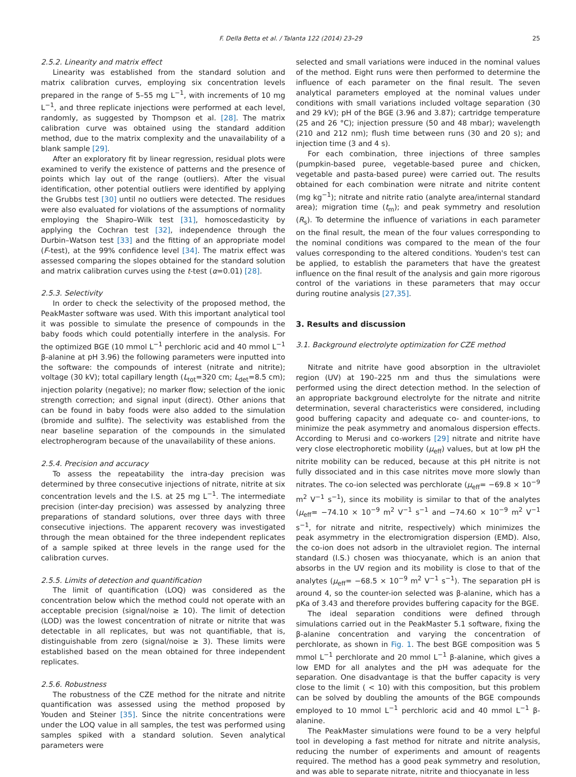F. Della Betta et al. / Talanta 122 (2014) 23–29 25
2.5.2. Linearity and matrix effect
Linearity was established from the standard solution and matrix calibration curves, employing six concentration levels prepared in the range of 5–55 mg L<sup>−1</sup>, with increments of 10 mg L<sup>−1</sup>, and three replicate injections were performed at each level, randomly, as suggested by Thompson et al. [28]. The matrix calibration curve was obtained using the standard addition method, due to the matrix complexity and the unavailability of a blank sample [29].
After an exploratory fit by linear regression, residual plots were examined to verify the existence of patterns and the presence of points which lay out of the range (outliers). After the visual identification, other potential outliers were identified by applying the Grubbs test [30] until no outliers were detected. The residues were also evaluated for violations of the assumptions of normality employing the Shapiro–Wilk test [31], homoscedasticity by applying the Cochran test [32], independence through the Durbin–Watson test [33] and the fitting of an appropriate model (F-test), at the 99% confidence level [34]. The matrix effect was assessed comparing the slopes obtained for the standard solution and matrix calibration curves using the t-test (α=0.01) [28].
2.5.3. Selectivity
In order to check the selectivity of the proposed method, the PeakMaster software was used. With this important analytical tool it was possible to simulate the presence of compounds in the baby foods which could potentially interfere in the analysis. For the optimized BGE (10 mmol L<sup>−1</sup> perchloric acid and 40 mmol L<sup>−1</sup> β-alanine at pH 3.96) the following parameters were inputted into the software: the compounds of interest (nitrate and nitrite); voltage (30 kV); total capillary length (L<sub>tot</sub>=320 cm; L<sub>det</sub>=8.5 cm); injection polarity (negative); no marker flow; selection of the ionic strength correction; and signal input (direct). Other anions that can be found in baby foods were also added to the simulation (bromide and sulfite). The selectivity was established from the near baseline separation of the compounds in the simulated electropherogram because of the unavailability of these anions.
2.5.4. Precision and accuracy
To assess the repeatability the intra-day precision was determined by three consecutive injections of nitrate, nitrite at six concentration levels and the I.S. at 25 mg L<sup>−1</sup>. The intermediate precision (inter-day precision) was assessed by analyzing three preparations of standard solutions, over three days with three consecutive injections. The apparent recovery was investigated through the mean obtained for the three independent replicates of a sample spiked at three levels in the range used for the calibration curves.
2.5.5. Limits of detection and quantification
The limit of quantification (LOQ) was considered as the concentration below which the method could not operate with an acceptable precision (signal/noise ≥ 10). The limit of detection (LOD) was the lowest concentration of nitrate or nitrite that was detectable in all replicates, but was not quantifiable, that is, distinguishable from zero (signal/noise ≥ 3). These limits were established based on the mean obtained for three independent replicates.
2.5.6. Robustness
The robustness of the CZE method for the nitrate and nitrite quantification was assessed using the method proposed by Youden and Steiner [35]. Since the nitrite concentrations were under the LOQ value in all samples, the test was performed using samples spiked with a standard solution. Seven analytical parameters were
selected and small variations were induced in the nominal values of the method. Eight runs were then performed to determine the influence of each parameter on the final result. The seven analytical parameters employed at the nominal values under conditions with small variations included voltage separation (30 and 29 kV); pH of the BGE (3.96 and 3.87); cartridge temperature (25 and 26 °C); injection pressure (50 and 48 mbar); wavelength (210 and 212 nm); flush time between runs (30 and 20 s); and injection time (3 and 4 s).
For each combination, three injections of three samples (pumpkin-based puree, vegetable-based puree and chicken, vegetable and pasta-based puree) were carried out. The results obtained for each combination were nitrate and nitrite content (mg kg<sup>−1</sup>); nitrate and nitrite ratio (analyte area/internal standard area); migration time (t<sub>m</sub>); and peak symmetry and resolution (R<sub>s</sub>). To determine the influence of variations in each parameter on the final result, the mean of the four values corresponding to the nominal conditions was compared to the mean of the four values corresponding to the altered conditions. Youden's test can be applied, to establish the parameters that have the greatest influence on the final result of the analysis and gain more rigorous control of the variations in these parameters that may occur during routine analysis [27,35].
3. Results and discussion
3.1. Background electrolyte optimization for CZE method
Nitrate and nitrite have good absorption in the ultraviolet region (UV) at 190–225 nm and thus the simulations were performed using the direct detection method. In the selection of an appropriate background electrolyte for the nitrate and nitrite determination, several characteristics were considered, including good buffering capacity and adequate co- and counter-ions, to minimize the peak asymmetry and anomalous dispersion effects. According to Merusi and co-workers [29] nitrate and nitrite have very close electrophoretic mobility (μ<sub>eff</sub>) values, but at low pH the nitrite mobility can be reduced, because at this pH nitrite is not fully dissociated and in this case nitrites move more slowly than nitrates. The co-ion selected was perchlorate (μ<sub>eff</sub>= −69.8 × 10<sup>−9</sup> m<sup>2</sup> V<sup>−1</sup> s<sup>−1</sup>), since its mobility is similar to that of the analytes (μ<sub>eff</sub>= −74.10 × 10<sup>−9</sup> m<sup>2</sup> V<sup>−1</sup> s<sup>−1</sup> and −74.60 × 10<sup>−9</sup> m<sup>2</sup> V<sup>−1</sup> s<sup>−1</sup>, for nitrate and nitrite, respectively) which minimizes the peak asymmetry in the electromigration dispersion (EMD). Also, the co-ion does not adsorb in the ultraviolet region. The internal standard (I.S.) chosen was thiocyanate, which is an anion that absorbs in the UV region and its mobility is close to that of the analytes (μ<sub>eff</sub>= −68.5 × 10<sup>−9</sup> m<sup>2</sup> V<sup>−1</sup> s<sup>−1</sup>). The separation pH is around 4, so the counter-ion selected was β-alanine, which has a pKa of 3.43 and therefore provides buffering capacity for the BGE.
The ideal separation conditions were defined through simulations carried out in the PeakMaster 5.1 software, fixing the β-alanine concentration and varying the concentration of perchlorate, as shown in Fig. 1. The best BGE composition was 5 mmol L<sup>−1</sup> perchlorate and 20 mmol L<sup>−1</sup> β-alanine, which gives a low EMD for all analytes and the pH was adequate for the separation. One disadvantage is that the buffer capacity is very close to the limit ( < 10) with this composition, but this problem can be solved by doubling the amounts of the BGE compounds employed to 10 mmol L<sup>−1</sup> perchloric acid and 40 mmol L<sup>−1</sup> β-alanine.
The PeakMaster simulations were found to be a very helpful tool in developing a fast method for nitrate and nitrite analysis, reducing the number of experiments and amount of reagents required. The method has a good peak symmetry and resolution, and was able to separate nitrate, nitrite and thiocyanate in less